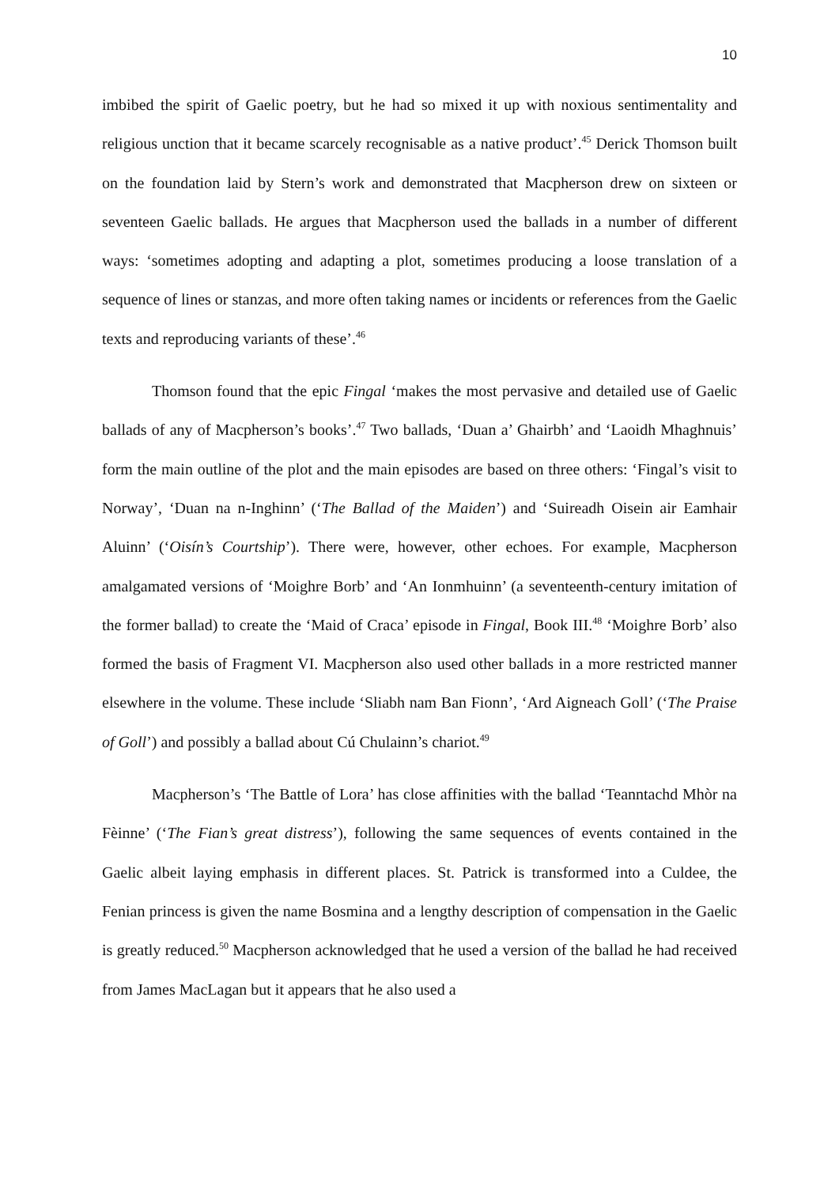10
imbibed the spirit of Gaelic poetry, but he had so mixed it up with noxious sentimentality and religious unction that it became scarcely recognisable as a native product’.<sup>45</sup> Derick Thomson built on the foundation laid by Stern’s work and demonstrated that Macpherson drew on sixteen or seventeen Gaelic ballads. He argues that Macpherson used the ballads in a number of different ways: ‘sometimes adopting and adapting a plot, sometimes producing a loose translation of a sequence of lines or stanzas, and more often taking names or incidents or references from the Gaelic texts and reproducing variants of these’.<sup>46</sup>
Thomson found that the epic Fingal ‘makes the most pervasive and detailed use of Gaelic ballads of any of Macpherson’s books’.<sup>47</sup> Two ballads, ‘Duan a’ Ghairbh’ and ‘Laoidh Mhaghnuis’ form the main outline of the plot and the main episodes are based on three others: ‘Fingal’s visit to Norway’, ‘Duan na n-Inghinn’ (‘The Ballad of the Maiden’) and ‘Suireadh Oisein air Eamhair Aluinn’ (‘Oisín’s Courtship’). There were, however, other echoes. For example, Macpherson amalgamated versions of ‘Moighre Borb’ and ‘An Ionmhuinn’ (a seventeenth-century imitation of the former ballad) to create the ‘Maid of Craca’ episode in Fingal, Book III.<sup>48</sup> ‘Moighre Borb’ also formed the basis of Fragment VI. Macpherson also used other ballads in a more restricted manner elsewhere in the volume. These include ‘Sliabh nam Ban Fionn’, ‘Ard Aigneach Goll’ (‘The Praise of Goll’) and possibly a ballad about Cú Chulainn’s chariot.<sup>49</sup>
Macpherson’s ‘The Battle of Lora’ has close affinities with the ballad ‘Teanntachd Mhòr na Fèinne’ (‘The Fian’s great distress’), following the same sequences of events contained in the Gaelic albeit laying emphasis in different places. St. Patrick is transformed into a Culdee, the Fenian princess is given the name Bosmina and a lengthy description of compensation in the Gaelic is greatly reduced.<sup>50</sup> Macpherson acknowledged that he used a version of the ballad he had received from James MacLagan but it appears that he also used a